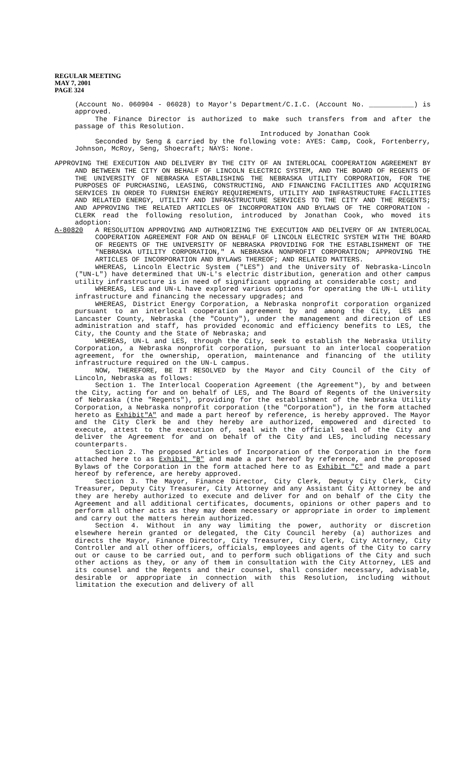REGULAR MEETING
MAY 7, 2001
PAGE 324
(Account No. 060904 - 06028) to Mayor's Department/C.I.C. (Account No. ___________) is approved.
The Finance Director is authorized to make such transfers from and after the passage of this Resolution.
Introduced by Jonathan Cook
Seconded by Seng & carried by the following vote: AYES: Camp, Cook, Fortenberry, Johnson, McRoy, Seng, Shoecraft; NAYS: None.
APPROVING THE EXECUTION AND DELIVERY BY THE CITY OF AN INTERLOCAL COOPERATION AGREEMENT BY AND BETWEEN THE CITY ON BEHALF OF LINCOLN ELECTRIC SYSTEM, AND THE BOARD OF REGENTS OF THE UNIVERSITY OF NEBRASKA ESTABLISHING THE NEBRASKA UTILITY CORPORATION, FOR THE PURPOSES OF PURCHASING, LEASING, CONSTRUCTING, AND FINANCING FACILITIES AND ACQUIRING SERVICES IN ORDER TO FURNISH ENERGY REQUIREMENTS, UTILITY AND INFRASTRUCTURE FACILITIES AND RELATED ENERGY, UTILITY AND INFRASTRUCTURE SERVICES TO THE CITY AND THE REGENTS; AND APPROVING THE RELATED ARTICLES OF INCORPORATION AND BYLAWS OF THE CORPORATION - CLERK read the following resolution, introduced by Jonathan Cook, who moved its adoption:
A-80820 A RESOLUTION APPROVING AND AUTHORIZING THE EXECUTION AND DELIVERY OF AN INTERLOCAL COOPERATION AGREEMENT FOR AND ON BEHALF OF LINCOLN ELECTRIC SYSTEM WITH THE BOARD OF REGENTS OF THE UNIVERSITY OF NEBRASKA PROVIDING FOR THE ESTABLISHMENT OF THE "NEBRASKA UTILITY CORPORATION," A NEBRASKA NONPROFIT CORPORATION; APPROVING THE ARTICLES OF INCORPORATION AND BYLAWS THEREOF; AND RELATED MATTERS.
WHEREAS, Lincoln Electric System ("LES") and the University of Nebraska-Lincoln ("UN-L") have determined that UN-L's electric distribution, generation and other campus utility infrastructure is in need of significant upgrading at considerable cost; and
WHEREAS, LES and UN-L have explored various options for operating the UN-L utility infrastructure and financing the necessary upgrades; and
WHEREAS, District Energy Corporation, a Nebraska nonprofit corporation organized pursuant to an interlocal cooperation agreement by and among the City, LES and Lancaster County, Nebraska (the "County"), under the management and direction of LES administration and staff, has provided economic and efficiency benefits to LES, the City, the County and the State of Nebraska; and
WHEREAS, UN-L and LES, through the City, seek to establish the Nebraska Utility Corporation, a Nebraska nonprofit corporation, pursuant to an interlocal cooperation agreement, for the ownership, operation, maintenance and financing of the utility infrastructure required on the UN-L campus.
NOW, THEREFORE, BE IT RESOLVED by the Mayor and City Council of the City of Lincoln, Nebraska as follows:
Section 1. The Interlocal Cooperation Agreement (the Agreement"), by and between the City, acting for and on behalf of LES, and The Board of Regents of the University of Nebraska (the "Regents"), providing for the establishment of the Nebraska Utility Corporation, a Nebraska nonprofit corporation (the "Corporation"), in the form attached hereto as Exhibit"A" and made a part hereof by reference, is hereby approved. The Mayor and the City Clerk be and they hereby are authorized, empowered and directed to execute, attest to the execution of, seal with the official seal of the City and deliver the Agreement for and on behalf of the City and LES, including necessary counterparts.
Section 2. The proposed Articles of Incorporation of the Corporation in the form attached here to as Exhibit "B" and made a part hereof by reference, and the proposed Bylaws of the Corporation in the form attached here to as Exhibit "C" and made a part hereof by reference, are hereby approved.
Section 3. The Mayor, Finance Director, City Clerk, Deputy City Clerk, City Treasurer, Deputy City Treasurer, City Attorney and any Assistant City Attorney be and they are hereby authorized to execute and deliver for and on behalf of the City the Agreement and all additional certificates, documents, opinions or other papers and to perform all other acts as they may deem necessary or appropriate in order to implement and carry out the matters herein authorized.
Section 4. Without in any way limiting the power, authority or discretion elsewhere herein granted or delegated, the City Council hereby (a) authorizes and directs the Mayor, Finance Director, City Treasurer, City Clerk, City Attorney, City Controller and all other officers, officials, employees and agents of the City to carry out or cause to be carried out, and to perform such obligations of the City and such other actions as they, or any of them in consultation with the City Attorney, LES and its counsel and the Regents and their counsel, shall consider necessary, advisable, desirable or appropriate in connection with this Resolution, including without limitation the execution and delivery of all